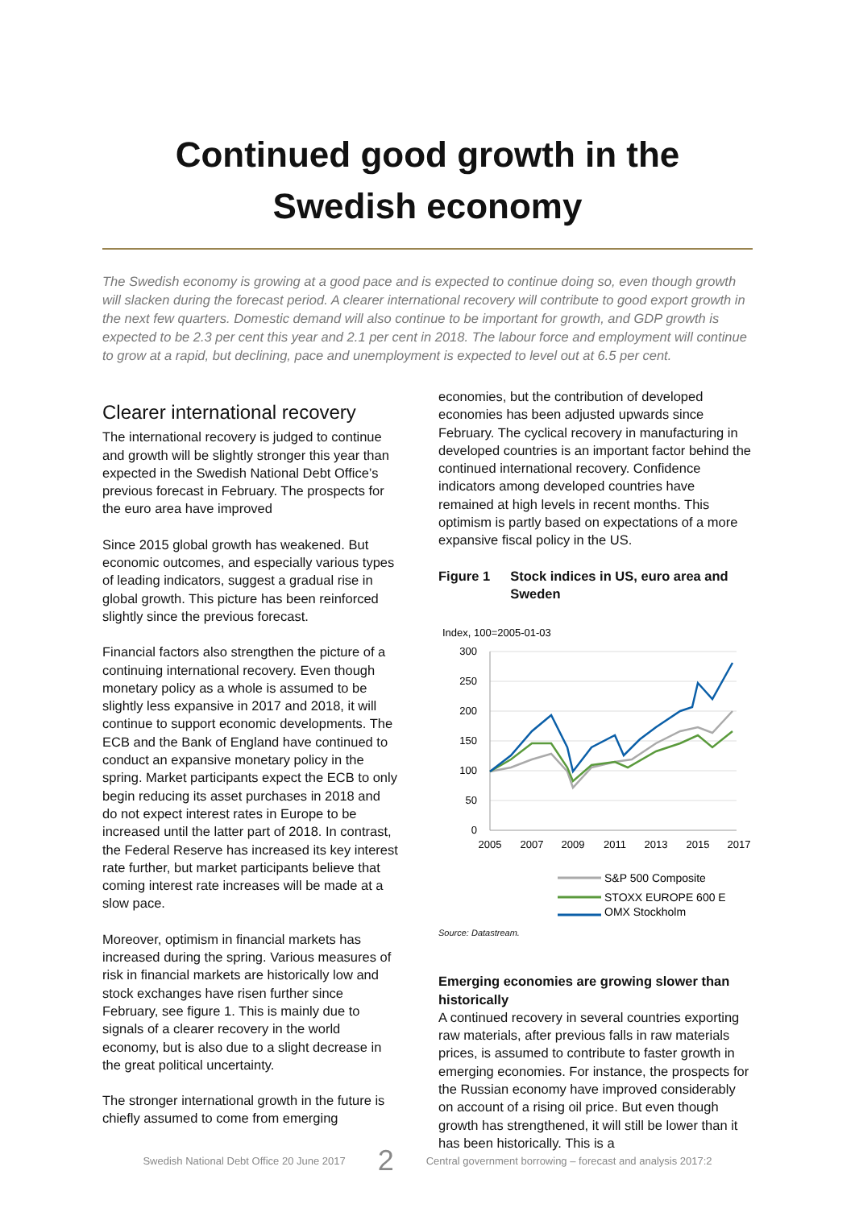Continued good growth in the
Swedish economy
The Swedish economy is growing at a good pace and is expected to continue doing so, even though growth will slacken during the forecast period. A clearer international recovery will contribute to good export growth in the next few quarters. Domestic demand will also continue to be important for growth, and GDP growth is expected to be 2.3 per cent this year and 2.1 per cent in 2018. The labour force and employment will continue to grow at a rapid, but declining, pace and unemployment is expected to level out at 6.5 per cent.
Clearer international recovery
The international recovery is judged to continue and growth will be slightly stronger this year than expected in the Swedish National Debt Office’s previous forecast in February. The prospects for the euro area have improved
Since 2015 global growth has weakened. But economic outcomes, and especially various types of leading indicators, suggest a gradual rise in global growth. This picture has been reinforced slightly since the previous forecast.
Financial factors also strengthen the picture of a continuing international recovery. Even though monetary policy as a whole is assumed to be slightly less expansive in 2017 and 2018, it will continue to support economic developments. The ECB and the Bank of England have continued to conduct an expansive monetary policy in the spring. Market participants expect the ECB to only begin reducing its asset purchases in 2018 and do not expect interest rates in Europe to be increased until the latter part of 2018. In contrast, the Federal Reserve has increased its key interest rate further, but market participants believe that coming interest rate increases will be made at a slow pace.
Moreover, optimism in financial markets has increased during the spring. Various measures of risk in financial markets are historically low and stock exchanges have risen further since February, see figure 1. This is mainly due to signals of a clearer recovery in the world economy, but is also due to a slight decrease in the great political uncertainty.
The stronger international growth in the future is chiefly assumed to come from emerging
economies, but the contribution of developed economies has been adjusted upwards since February. The cyclical recovery in manufacturing in developed countries is an important factor behind the continued international recovery. Confidence indicators among developed countries have remained at high levels in recent months. This optimism is partly based on expectations of a more expansive fiscal policy in the US.
Figure 1 Stock indices in US, euro area and Sweden
Index, 100=2005-01-03
300
250
200
150
100
50
0
2005
2007
2009
2011
2013
2015
2017
S&P 500 Composite
STOXX EUROPE 600 E
OMX Stockholm
Source: Datastream.
Emerging economies are growing slower than historically
A continued recovery in several countries exporting raw materials, after previous falls in raw materials prices, is assumed to contribute to faster growth in emerging economies. For instance, the prospects for the Russian economy have improved considerably on account of a rising oil price. But even though growth has strengthened, it will still be lower than it has been historically. This is a
Swedish National Debt Office 20 June 2017 2 Central government borrowing – forecast and analysis 2017:2